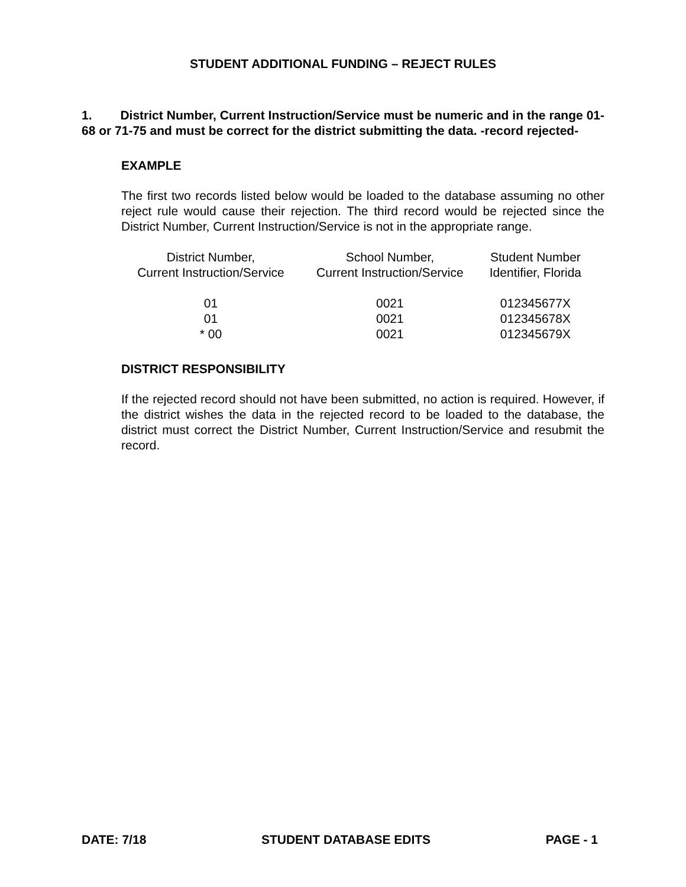STUDENT ADDITIONAL FUNDING – REJECT RULES
1. District Number, Current Instruction/Service must be numeric and in the range 01-68 or 71-75 and must be correct for the district submitting the data. -record rejected-
EXAMPLE
The first two records listed below would be loaded to the database assuming no other reject rule would cause their rejection. The third record would be rejected since the District Number, Current Instruction/Service is not in the appropriate range.
| District Number, Current Instruction/Service | School Number, Current Instruction/Service | Student Number Identifier, Florida |
| 01 | 0021 | 012345677X |
| 01 | 0021 | 012345678X |
| * 00 | 0021 | 012345679X |
DISTRICT RESPONSIBILITY
If the rejected record should not have been submitted, no action is required. However, if the district wishes the data in the rejected record to be loaded to the database, the district must correct the District Number, Current Instruction/Service and resubmit the record.
DATE: 7/18 STUDENT DATABASE EDITS PAGE - 1